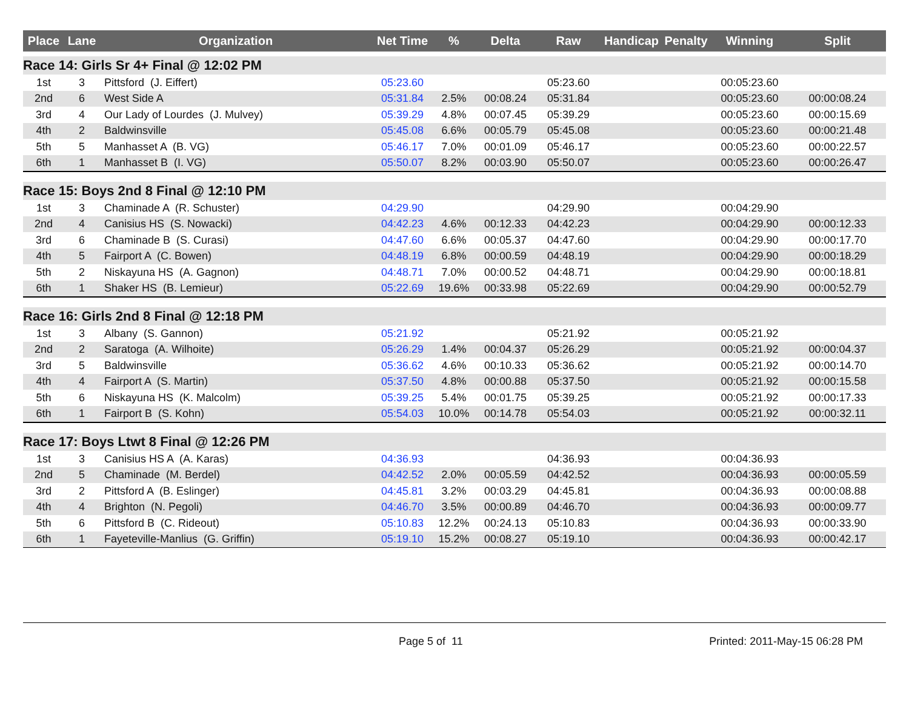| Place | Lane | Organization | Net Time | % | Delta | Raw | Handicap | Penalty | Winning | Split |
| --- | --- | --- | --- | --- | --- | --- | --- | --- | --- | --- |
| Race 14: Girls Sr 4+ Final @ 12:02 PM | | | | | | | | | | |
| 1st | 3 | Pittsford (J. Eiffert) | 05:23.60 | | | 05:23.60 | | | 00:05:23.60 | |
| 2nd | 6 | West Side A | 05:31.84 | 2.5% | 00:08.24 | 05:31.84 | | | 00:05:23.60 | 00:00:08.24 |
| 3rd | 4 | Our Lady of Lourdes (J. Mulvey) | 05:39.29 | 4.8% | 00:07.45 | 05:39.29 | | | 00:05:23.60 | 00:00:15.69 |
| 4th | 2 | Baldwinsville | 05:45.08 | 6.6% | 00:05.79 | 05:45.08 | | | 00:05:23.60 | 00:00:21.48 |
| 5th | 5 | Manhasset A (B. VG) | 05:46.17 | 7.0% | 00:01.09 | 05:46.17 | | | 00:05:23.60 | 00:00:22.57 |
| 6th | 1 | Manhasset B (I. VG) | 05:50.07 | 8.2% | 00:03.90 | 05:50.07 | | | 00:05:23.60 | 00:00:26.47 |
| Race 15: Boys 2nd 8 Final @ 12:10 PM | | | | | | | | | | |
| 1st | 3 | Chaminade A (R. Schuster) | 04:29.90 | | | 04:29.90 | | | 00:04:29.90 | |
| 2nd | 4 | Canisius HS (S. Nowacki) | 04:42.23 | 4.6% | 00:12.33 | 04:42.23 | | | 00:04:29.90 | 00:00:12.33 |
| 3rd | 6 | Chaminade B (S. Curasi) | 04:47.60 | 6.6% | 00:05.37 | 04:47.60 | | | 00:04:29.90 | 00:00:17.70 |
| 4th | 5 | Fairport A (C. Bowen) | 04:48.19 | 6.8% | 00:00.59 | 04:48.19 | | | 00:04:29.90 | 00:00:18.29 |
| 5th | 2 | Niskayuna HS (A. Gagnon) | 04:48.71 | 7.0% | 00:00.52 | 04:48.71 | | | 00:04:29.90 | 00:00:18.81 |
| 6th | 1 | Shaker HS (B. Lemieur) | 05:22.69 | 19.6% | 00:33.98 | 05:22.69 | | | 00:04:29.90 | 00:00:52.79 |
| Race 16: Girls 2nd 8 Final @ 12:18 PM | | | | | | | | | | |
| 1st | 3 | Albany (S. Gannon) | 05:21.92 | | | 05:21.92 | | | 00:05:21.92 | |
| 2nd | 2 | Saratoga (A. Wilhoite) | 05:26.29 | 1.4% | 00:04.37 | 05:26.29 | | | 00:05:21.92 | 00:00:04.37 |
| 3rd | 5 | Baldwinsville | 05:36.62 | 4.6% | 00:10.33 | 05:36.62 | | | 00:05:21.92 | 00:00:14.70 |
| 4th | 4 | Fairport A (S. Martin) | 05:37.50 | 4.8% | 00:00.88 | 05:37.50 | | | 00:05:21.92 | 00:00:15.58 |
| 5th | 6 | Niskayuna HS (K. Malcolm) | 05:39.25 | 5.4% | 00:01.75 | 05:39.25 | | | 00:05:21.92 | 00:00:17.33 |
| 6th | 1 | Fairport B (S. Kohn) | 05:54.03 | 10.0% | 00:14.78 | 05:54.03 | | | 00:05:21.92 | 00:00:32.11 |
| Race 17: Boys Ltwt 8 Final @ 12:26 PM | | | | | | | | | | |
| 1st | 3 | Canisius HS A (A. Karas) | 04:36.93 | | | 04:36.93 | | | 00:04:36.93 | |
| 2nd | 5 | Chaminade (M. Berdel) | 04:42.52 | 2.0% | 00:05.59 | 04:42.52 | | | 00:04:36.93 | 00:00:05.59 |
| 3rd | 2 | Pittsford A (B. Eslinger) | 04:45.81 | 3.2% | 00:03.29 | 04:45.81 | | | 00:04:36.93 | 00:00:08.88 |
| 4th | 4 | Brighton (N. Pegoli) | 04:46.70 | 3.5% | 00:00.89 | 04:46.70 | | | 00:04:36.93 | 00:00:09.77 |
| 5th | 6 | Pittsford B (C. Rideout) | 05:10.83 | 12.2% | 00:24.13 | 05:10.83 | | | 00:04:36.93 | 00:00:33.90 |
| 6th | 1 | Fayeteville-Manlius (G. Griffin) | 05:19.10 | 15.2% | 00:08.27 | 05:19.10 | | | 00:04:36.93 | 00:00:42.17 |
Page 5 of 11 Printed: 2011-May-15 06:28 PM